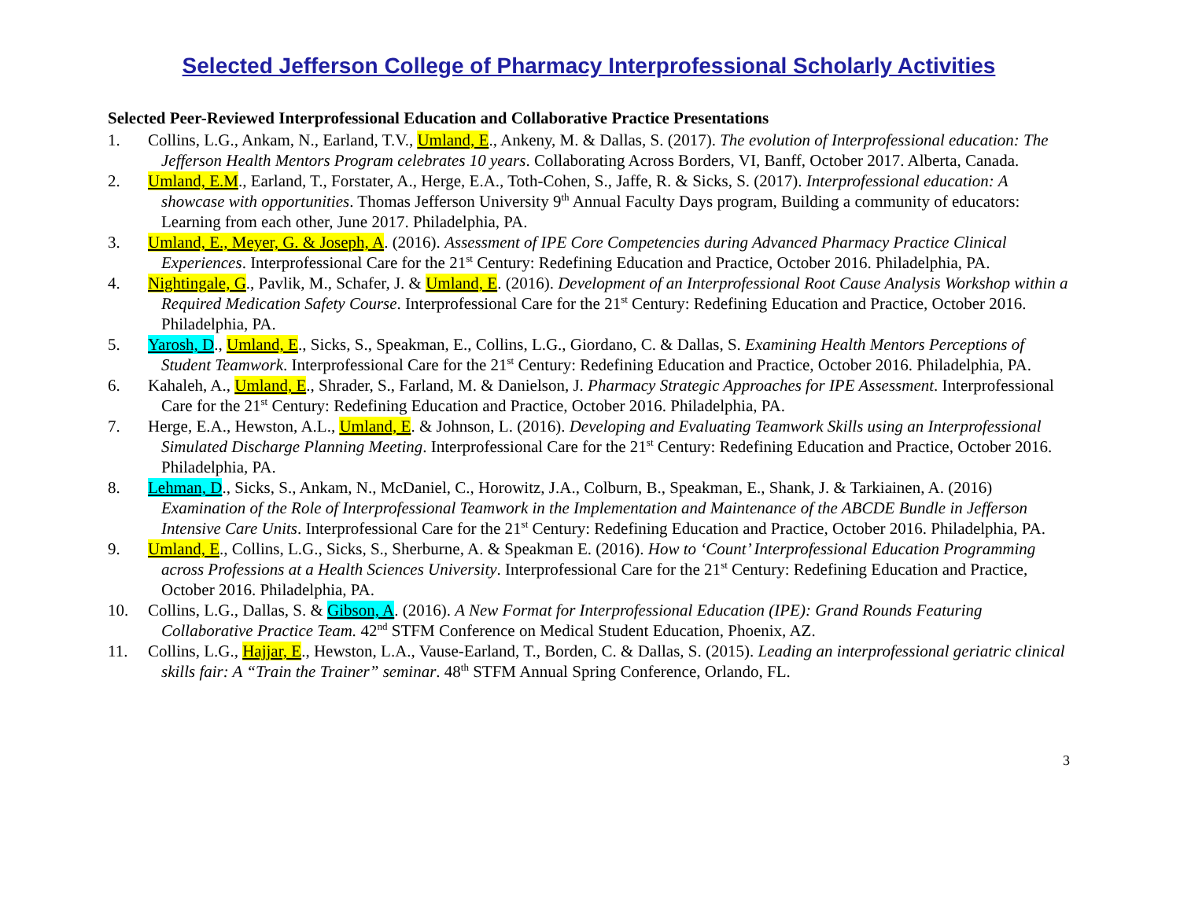Selected Jefferson College of Pharmacy Interprofessional Scholarly Activities
Selected Peer-Reviewed Interprofessional Education and Collaborative Practice Presentations
1. Collins, L.G., Ankam, N., Earland, T.V., Umland, E., Ankeny, M. & Dallas, S. (2017). The evolution of Interprofessional education: The Jefferson Health Mentors Program celebrates 10 years. Collaborating Across Borders, VI, Banff, October 2017. Alberta, Canada.
2. Umland, E.M., Earland, T., Forstater, A., Herge, E.A., Toth-Cohen, S., Jaffe, R. & Sicks, S. (2017). Interprofessional education: A showcase with opportunities. Thomas Jefferson University 9<sup>th</sup> Annual Faculty Days program, Building a community of educators: Learning from each other, June 2017. Philadelphia, PA.
3. Umland, E., Meyer, G. & Joseph, A. (2016). Assessment of IPE Core Competencies during Advanced Pharmacy Practice Clinical Experiences. Interprofessional Care for the 21<sup>st</sup> Century: Redefining Education and Practice, October 2016. Philadelphia, PA.
4. Nightingale, G., Pavlik, M., Schafer, J. & Umland, E. (2016). Development of an Interprofessional Root Cause Analysis Workshop within a Required Medication Safety Course. Interprofessional Care for the 21<sup>st</sup> Century: Redefining Education and Practice, October 2016. Philadelphia, PA.
5. Yarosh, D., Umland, E., Sicks, S., Speakman, E., Collins, L.G., Giordano, C. & Dallas, S. Examining Health Mentors Perceptions of Student Teamwork. Interprofessional Care for the 21<sup>st</sup> Century: Redefining Education and Practice, October 2016. Philadelphia, PA.
6. Kahaleh, A., Umland, E., Shrader, S., Farland, M. & Danielson, J. Pharmacy Strategic Approaches for IPE Assessment. Interprofessional Care for the 21<sup>st</sup> Century: Redefining Education and Practice, October 2016. Philadelphia, PA.
7. Herge, E.A., Hewston, A.L., Umland, E. & Johnson, L. (2016). Developing and Evaluating Teamwork Skills using an Interprofessional Simulated Discharge Planning Meeting. Interprofessional Care for the 21<sup>st</sup> Century: Redefining Education and Practice, October 2016. Philadelphia, PA.
8. Lehman, D., Sicks, S., Ankam, N., McDaniel, C., Horowitz, J.A., Colburn, B., Speakman, E., Shank, J. & Tarkiainen, A. (2016) Examination of the Role of Interprofessional Teamwork in the Implementation and Maintenance of the ABCDE Bundle in Jefferson Intensive Care Units. Interprofessional Care for the 21<sup>st</sup> Century: Redefining Education and Practice, October 2016. Philadelphia, PA.
9. Umland, E., Collins, L.G., Sicks, S., Sherburne, A. & Speakman E. (2016). How to ‘Count’ Interprofessional Education Programming across Professions at a Health Sciences University. Interprofessional Care for the 21<sup>st</sup> Century: Redefining Education and Practice, October 2016. Philadelphia, PA.
10. Collins, L.G., Dallas, S. & Gibson, A. (2016). A New Format for Interprofessional Education (IPE): Grand Rounds Featuring Collaborative Practice Team. 42<sup>nd</sup> STFM Conference on Medical Student Education, Phoenix, AZ.
11. Collins, L.G., Hajjar, E., Hewston, L.A., Vause-Earland, T., Borden, C. & Dallas, S. (2015). Leading an interprofessional geriatric clinical skills fair: A “Train the Trainer” seminar. 48<sup>th</sup> STFM Annual Spring Conference, Orlando, FL.
3